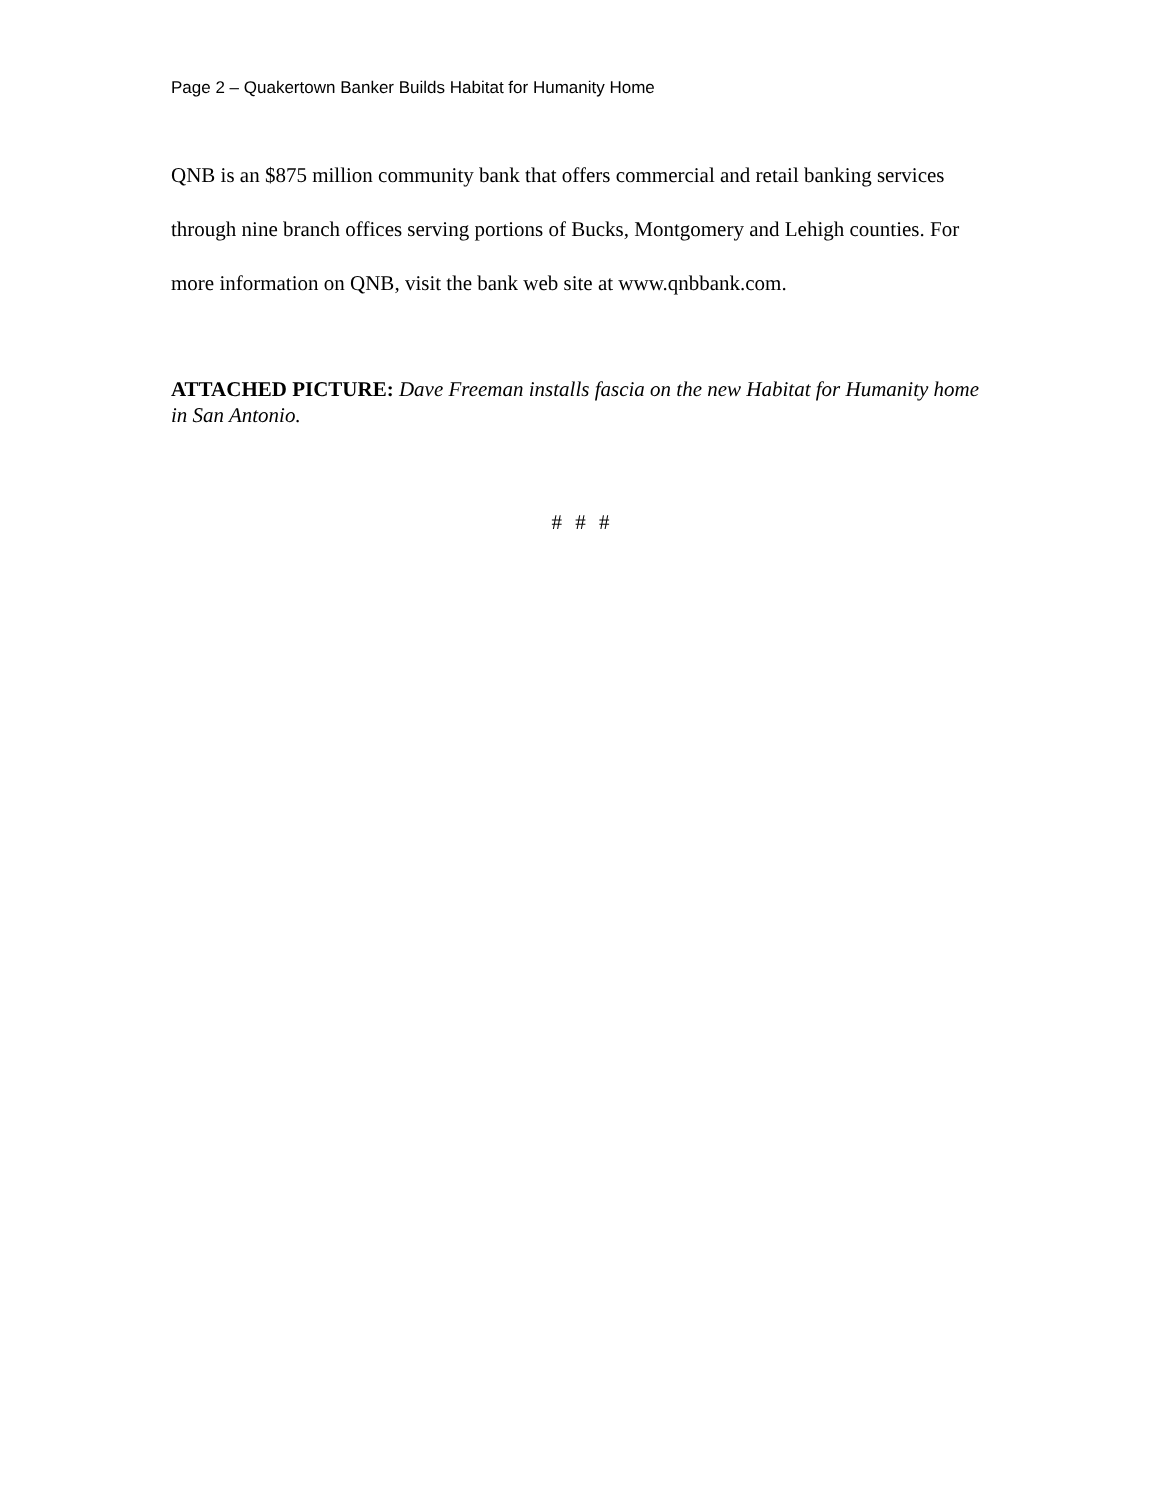Page 2 – Quakertown Banker Builds Habitat for Humanity Home
QNB is an $875 million community bank that offers commercial and retail banking services through nine branch offices serving portions of Bucks, Montgomery and Lehigh counties. For more information on QNB, visit the bank web site at www.qnbbank.com.
ATTACHED PICTURE: Dave Freeman installs fascia on the new Habitat for Humanity home in San Antonio.
# # #